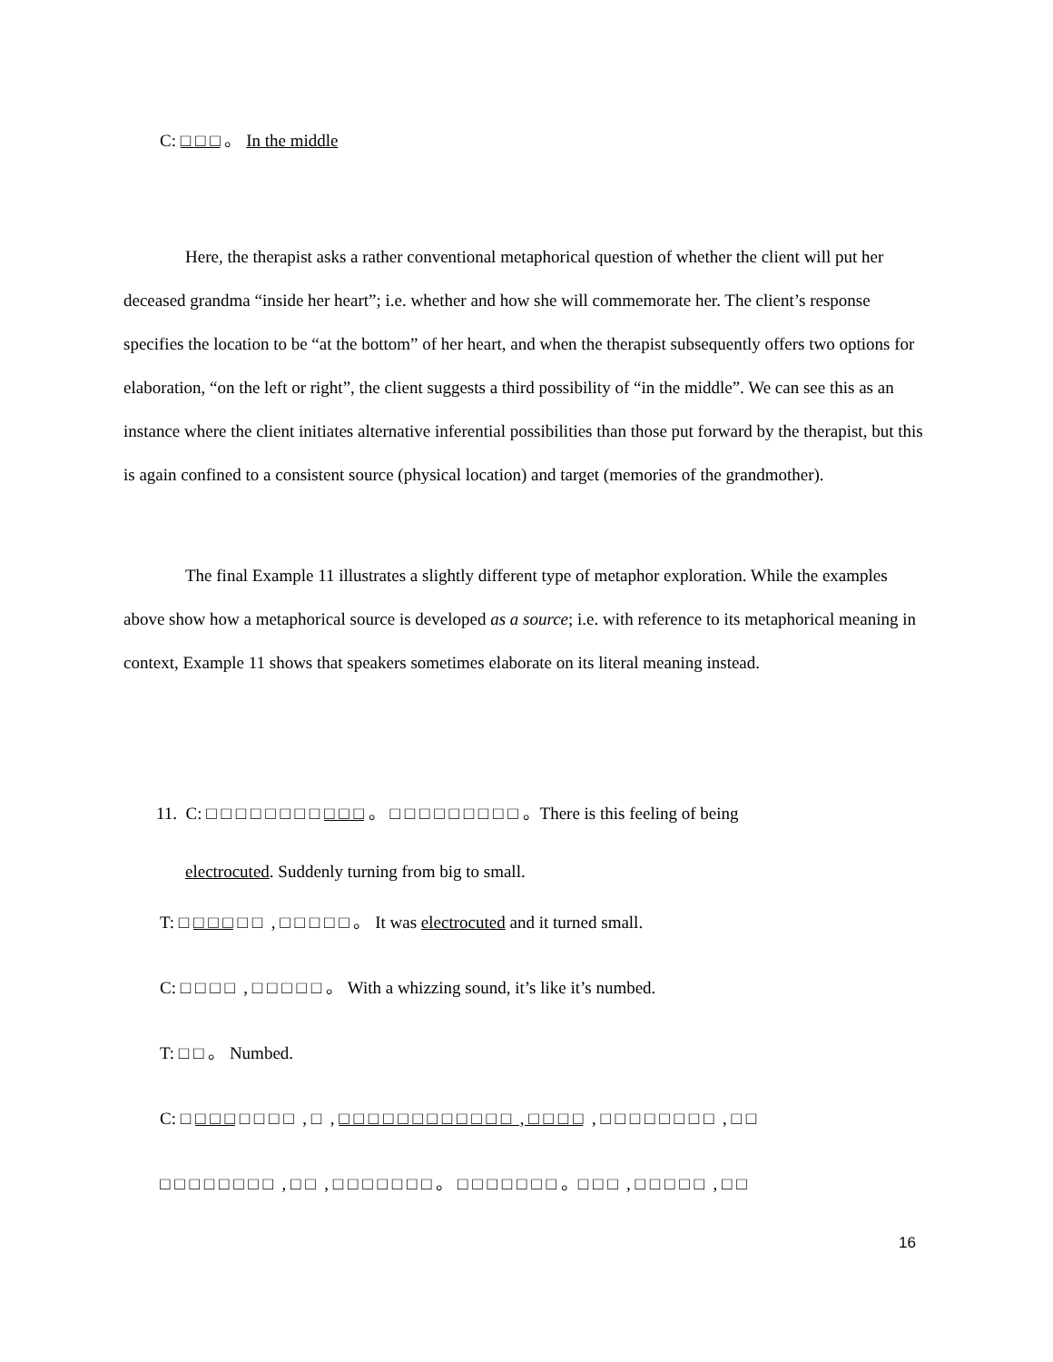C: □ □ □ 。 In the middle
Here, the therapist asks a rather conventional metaphorical question of whether the client will put her deceased grandma “inside her heart”; i.e. whether and how she will commemorate her. The client’s response specifies the location to be “at the bottom” of her heart, and when the therapist subsequently offers two options for elaboration, “on the left or right”, the client suggests a third possibility of “in the middle”. We can see this as an instance where the client initiates alternative inferential possibilities than those put forward by the therapist, but this is again confined to a consistent source (physical location) and target (memories of the grandmother).
The final Example 11 illustrates a slightly different type of metaphor exploration. While the examples above show how a metaphorical source is developed as a source; i.e. with reference to its metaphorical meaning in context, Example 11 shows that speakers sometimes elaborate on its literal meaning instead.
11. C: □ □ □ □ □ □ □ □ □ □ □ 。 □ □ □ □ □ □ □ □ □ 。There is this feeling of being
electrocuted. Suddenly turning from big to small.
T: □ □ □ □ □ □ , □ □ □ □ □ 。 It was electrocuted and it turned small.
C: □ □ □ □ , □ □ □ □ □ 。 With a whizzing sound, it’s like it’s numbed.
T: □ □ 。 Numbed.
C: □ □ □ □ □ □ □ □ , □ , □ □ □ □ □ □ □ □ □ □ □ □ , □ □ □ □ , □ □ □ □ □ □ □ □ , □ □
□ □ □ □ □ □ □ □ , □ □ , □ □ □ □ □ □ □ 。 □ □ □ □ □ □ □ 。□ □ □ , □ □ □ □ □ , □ □
16